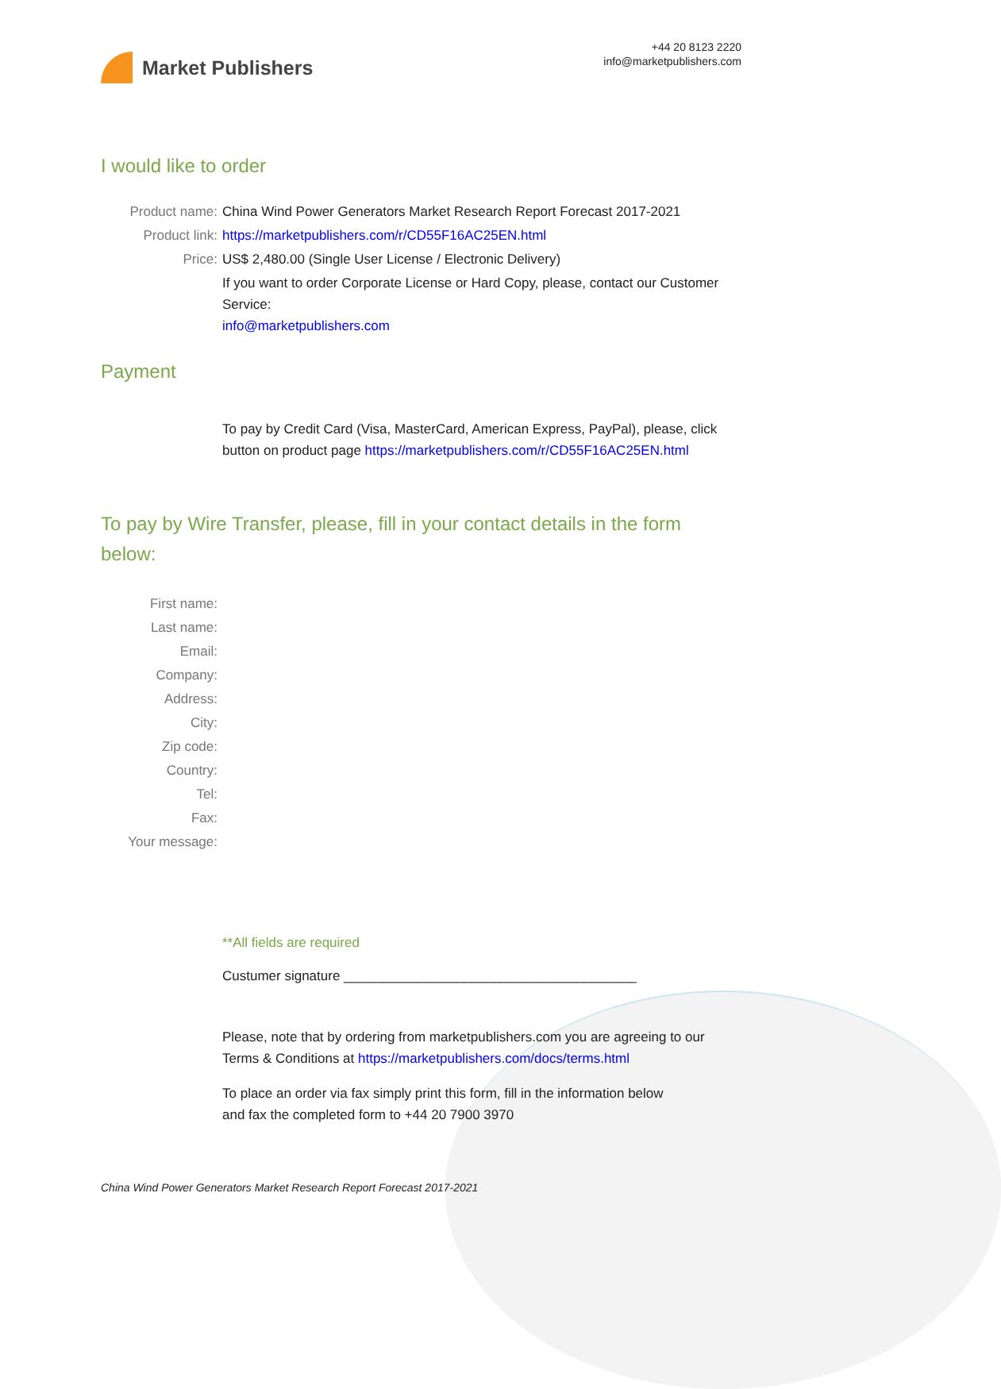Market Publishers
+44 20 8123 2220
info@marketpublishers.com
I would like to order
Product name: China Wind Power Generators Market Research Report Forecast 2017-2021
Product link: https://marketpublishers.com/r/CD55F16AC25EN.html
Price: US$ 2,480.00 (Single User License / Electronic Delivery)
If you want to order Corporate License or Hard Copy, please, contact our Customer Service:
info@marketpublishers.com
Payment
To pay by Credit Card (Visa, MasterCard, American Express, PayPal), please, click button on product page https://marketpublishers.com/r/CD55F16AC25EN.html
To pay by Wire Transfer, please, fill in your contact details in the form below:
First name:
Last name:
Email:
Company:
Address:
City:
Zip code:
Country:
Tel:
Fax:
Your message:
**All fields are required
Custumer signature _______________________________________
Please, note that by ordering from marketpublishers.com you are agreeing to our Terms & Conditions at https://marketpublishers.com/docs/terms.html
To place an order via fax simply print this form, fill in the information below
and fax the completed form to +44 20 7900 3970
China Wind Power Generators Market Research Report Forecast 2017-2021